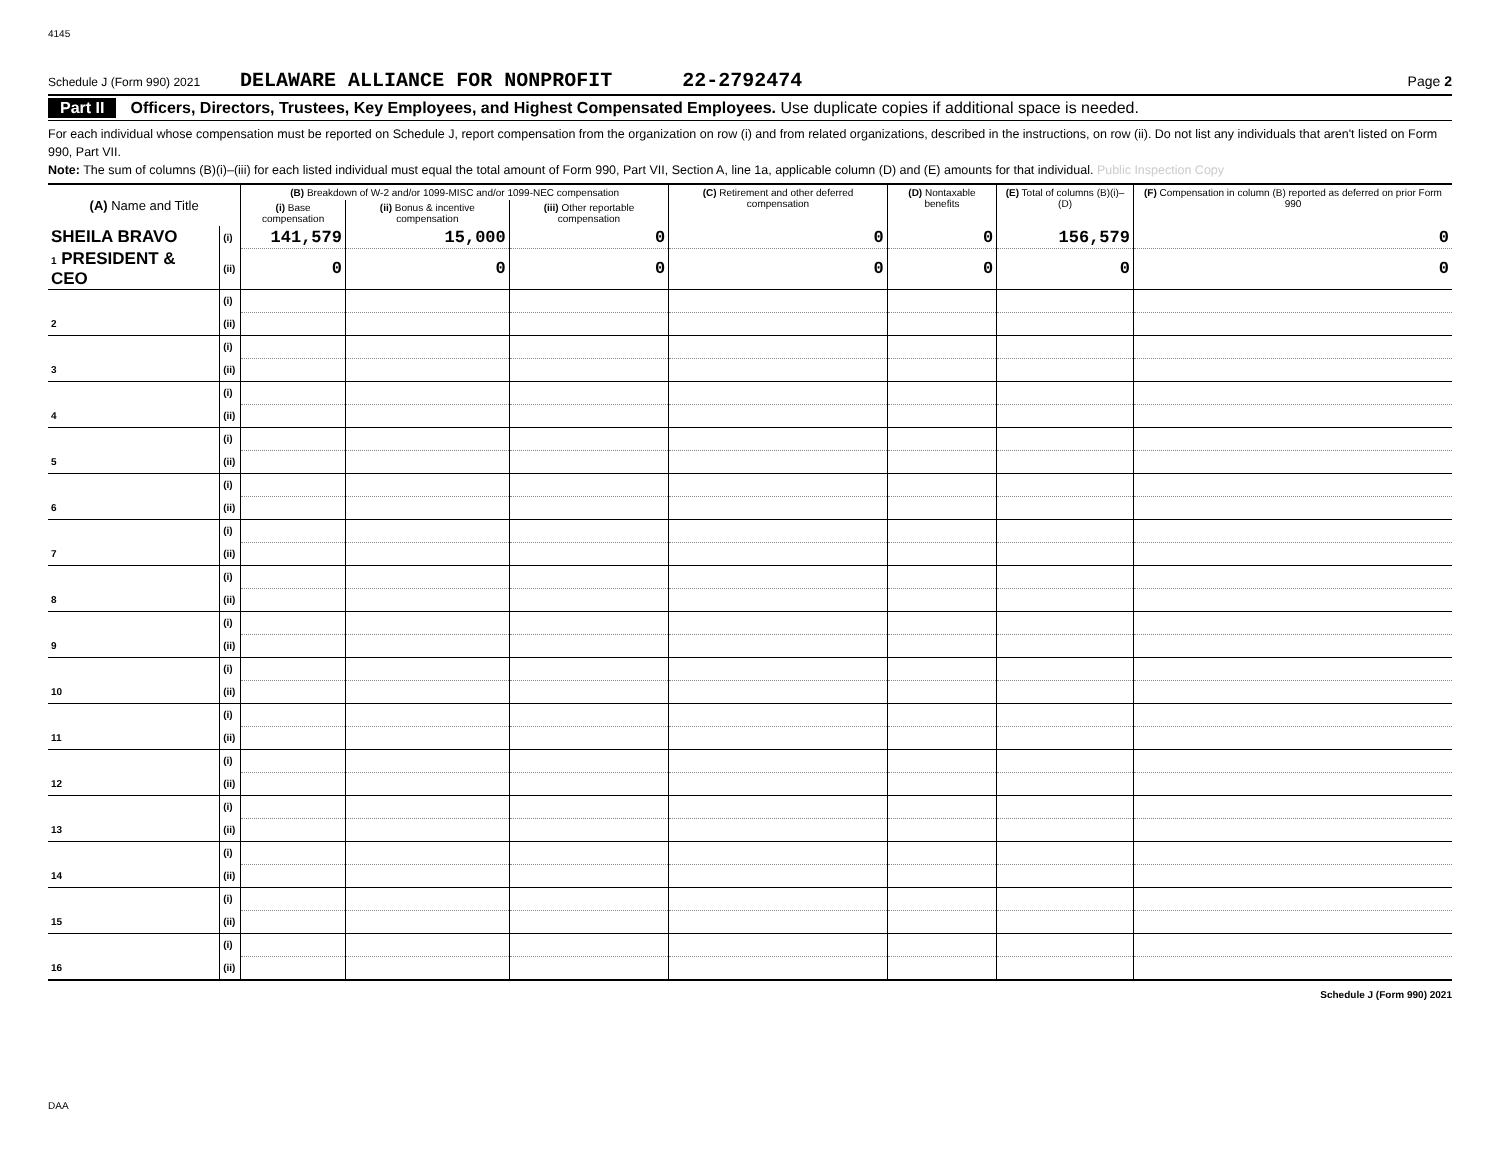4145
Schedule J (Form 990) 2021 DELAWARE ALLIANCE FOR NONPROFIT 22-2792474 Page 2
Part II Officers, Directors, Trustees, Key Employees, and Highest Compensated Employees. Use duplicate copies if additional space is needed.
For each individual whose compensation must be reported on Schedule J, report compensation from the organization on row (i) and from related organizations, described in the instructions, on row (ii). Do not list any individuals that aren't listed on Form 990, Part VII.
Note: The sum of columns (B)(i)–(iii) for each listed individual must equal the total amount of Form 990, Part VII, Section A, line 1a, applicable column (D) and (E) amounts for that individual. Public Inspection Copy
| (A) Name and Title | | (B) Breakdown of W-2 and/or 1099-MISC and/or 1099-NEC compensation | | | (C) Retirement and other deferred compensation | (D) Nontaxable benefits | (E) Total of columns (B)(i)–(D) | (F) Compensation in column (B) reported as deferred on prior Form 990 |
| --- | --- | --- | --- | --- | --- | --- | --- | --- |
| | | (i) Base compensation | (ii) Bonus & incentive compensation | (iii) Other reportable compensation | | | | |
| SHEILA BRAVO | (i) | 141,579 | 15,000 | 0 | 0 | 0 | 156,579 | 0 |
| 1 PRESIDENT & CEO | (ii) | 0 | 0 | 0 | 0 | 0 | 0 | 0 |
| | (i) | | | | | | | |
| 2 | (ii) | | | | | | | |
| | (i) | | | | | | | |
| 3 | (ii) | | | | | | | |
| | (i) | | | | | | | |
| 4 | (ii) | | | | | | | |
| | (i) | | | | | | | |
| 5 | (ii) | | | | | | | |
| | (i) | | | | | | | |
| 6 | (ii) | | | | | | | |
| | (i) | | | | | | | |
| 7 | (ii) | | | | | | | |
| | (i) | | | | | | | |
| 8 | (ii) | | | | | | | |
| | (i) | | | | | | | |
| 9 | (ii) | | | | | | | |
| | (i) | | | | | | | |
| 10 | (ii) | | | | | | | |
| | (i) | | | | | | | |
| 11 | (ii) | | | | | | | |
| | (i) | | | | | | | |
| 12 | (ii) | | | | | | | |
| | (i) | | | | | | | |
| 13 | (ii) | | | | | | | |
| | (i) | | | | | | | |
| 14 | (ii) | | | | | | | |
| | (i) | | | | | | | |
| 15 | (ii) | | | | | | | |
| | (i) | | | | | | | |
| 16 | (ii) | | | | | | | |
Schedule J (Form 990) 2021
DAA